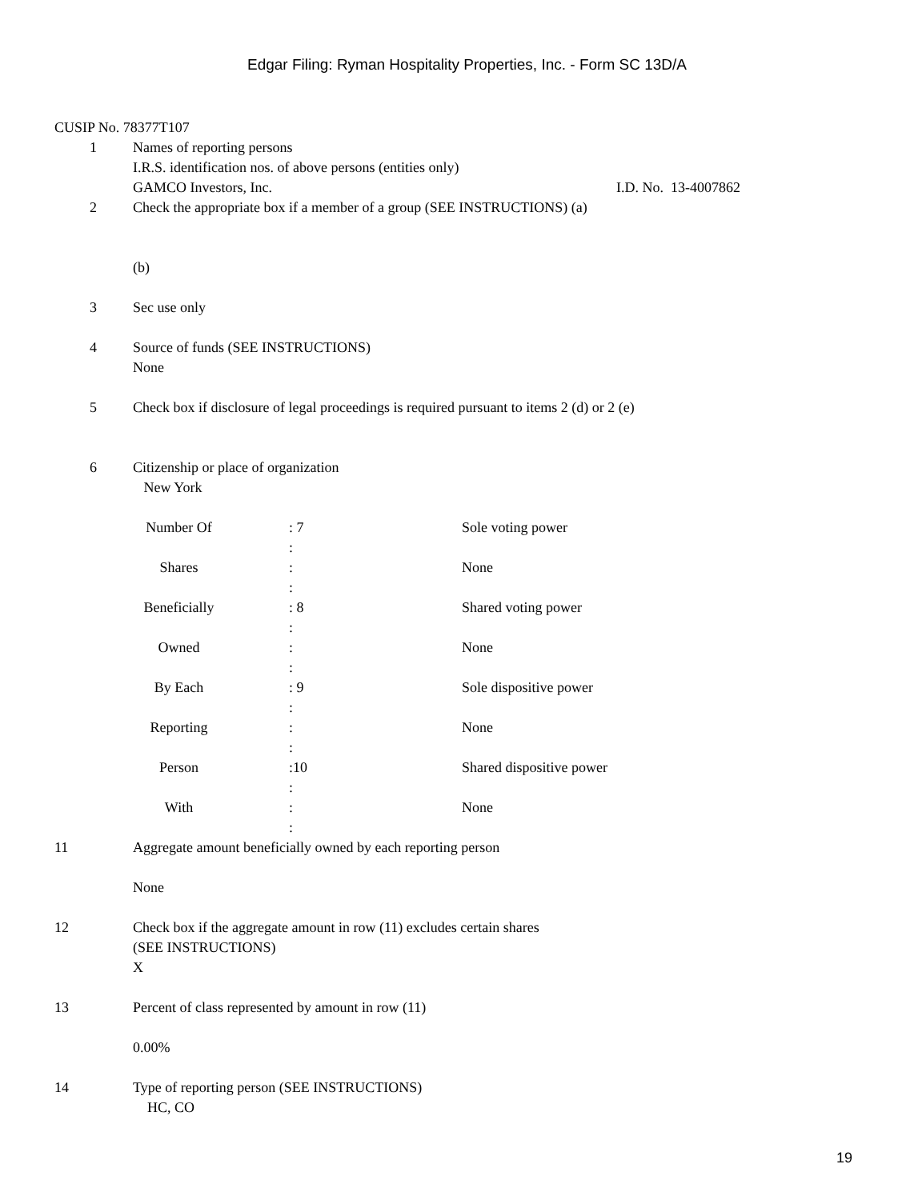Edgar Filing: Ryman Hospitality Properties, Inc. - Form SC 13D/A
CUSIP No. 78377T107
1 Names of reporting persons
I.R.S. identification nos. of above persons (entities only)
GAMCO Investors, Inc. I.D. No. 13-4007862
2 Check the appropriate box if a member of a group (SEE INSTRUCTIONS) (a)
(b)
3 Sec use only
4 Source of funds (SEE INSTRUCTIONS)
None
5 Check box if disclosure of legal proceedings is required pursuant to items 2 (d) or 2 (e)
6 Citizenship or place of organization
New York
| Number Of | : 7 : | Sole voting power |
| Shares | : : | None |
| Beneficially | : 8 : | Shared voting power |
| Owned | : : | None |
| By Each | : 9 : | Sole dispositive power |
| Reporting | : : | None |
| Person | :10 : | Shared dispositive power |
| With | : : | None |
11 Aggregate amount beneficially owned by each reporting person
None
12 Check box if the aggregate amount in row (11) excludes certain shares
(SEE INSTRUCTIONS)
X
13 Percent of class represented by amount in row (11)
0.00%
14 Type of reporting person (SEE INSTRUCTIONS)
HC, CO
19